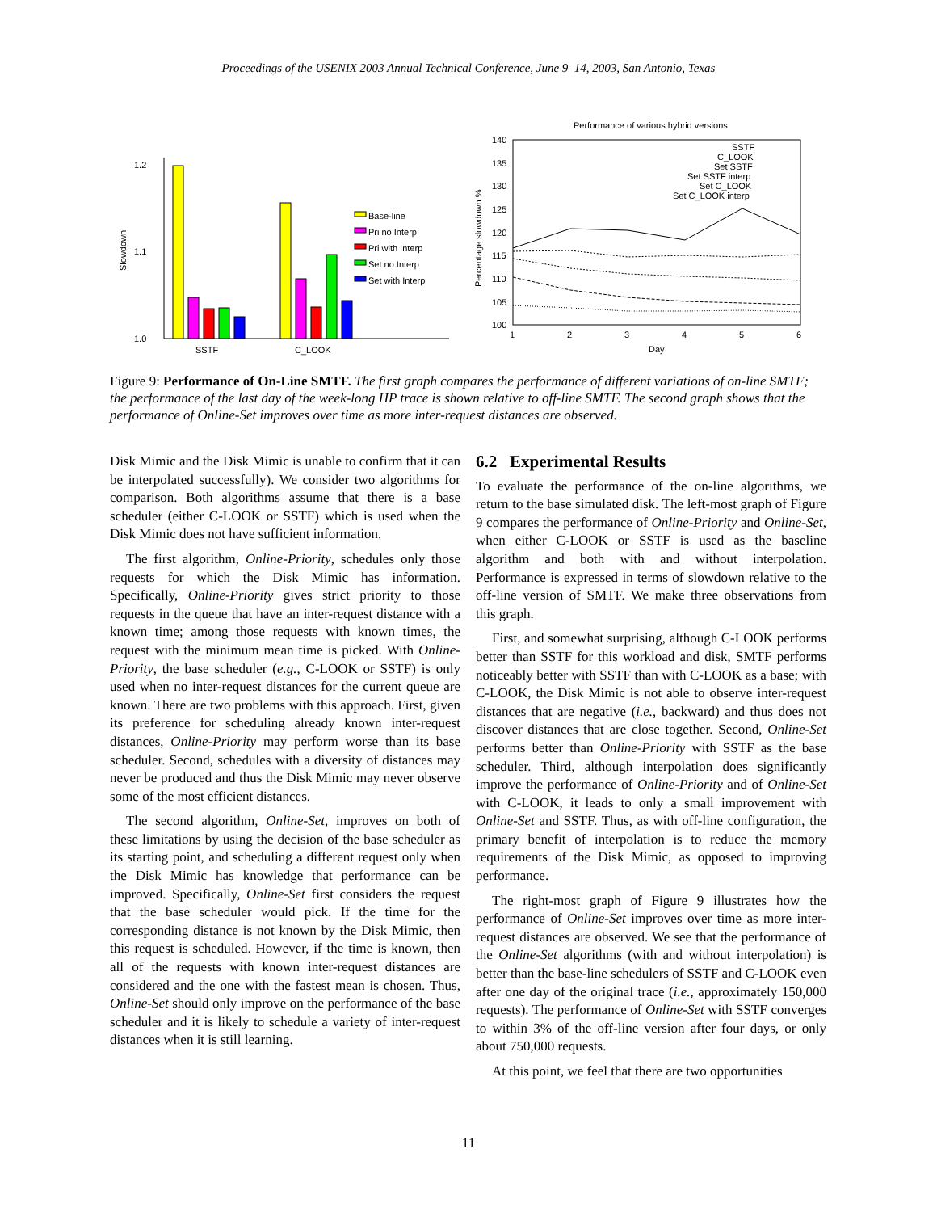Proceedings of the USENIX 2003 Annual Technical Conference, June 9–14, 2003, San Antonio, Texas
1.2
1.1
1.0
Slowdown
SSTF
C_LOOK
Base-line
Pri no Interp
Pri with Interp
Set no Interp
Set with Interp
Performance of various hybrid versions
140
135
130
125
120
115
110
105
100
1
2
3
4
5
6
Day
Percentage slowdown %
SSTF
C_LOOK
Set SSTF
Set SSTF interp
Set C_LOOK
Set C_LOOK interp
Figure 9: Performance of On-Line SMTF. The first graph compares the performance of different variations of on-line SMTF; the performance of the last day of the week-long HP trace is shown relative to off-line SMTF. The second graph shows that the performance of Online-Set improves over time as more inter-request distances are observed.
Disk Mimic and the Disk Mimic is unable to confirm that it can be interpolated successfully). We consider two algorithms for comparison. Both algorithms assume that there is a base scheduler (either C-LOOK or SSTF) which is used when the Disk Mimic does not have sufficient information.
The first algorithm, Online-Priority, schedules only those requests for which the Disk Mimic has information. Specifically, Online-Priority gives strict priority to those requests in the queue that have an inter-request distance with a known time; among those requests with known times, the request with the minimum mean time is picked. With Online-Priority, the base scheduler (e.g., C-LOOK or SSTF) is only used when no inter-request distances for the current queue are known. There are two problems with this approach. First, given its preference for scheduling already known inter-request distances, Online-Priority may perform worse than its base scheduler. Second, schedules with a diversity of distances may never be produced and thus the Disk Mimic may never observe some of the most efficient distances.
The second algorithm, Online-Set, improves on both of these limitations by using the decision of the base scheduler as its starting point, and scheduling a different request only when the Disk Mimic has knowledge that performance can be improved. Specifically, Online-Set first considers the request that the base scheduler would pick. If the time for the corresponding distance is not known by the Disk Mimic, then this request is scheduled. However, if the time is known, then all of the requests with known inter-request distances are considered and the one with the fastest mean is chosen. Thus, Online-Set should only improve on the performance of the base scheduler and it is likely to schedule a variety of inter-request distances when it is still learning.
6.2 Experimental Results
To evaluate the performance of the on-line algorithms, we return to the base simulated disk. The left-most graph of Figure 9 compares the performance of Online-Priority and Online-Set, when either C-LOOK or SSTF is used as the baseline algorithm and both with and without interpolation. Performance is expressed in terms of slowdown relative to the off-line version of SMTF. We make three observations from this graph.
First, and somewhat surprising, although C-LOOK performs better than SSTF for this workload and disk, SMTF performs noticeably better with SSTF than with C-LOOK as a base; with C-LOOK, the Disk Mimic is not able to observe inter-request distances that are negative (i.e., backward) and thus does not discover distances that are close together. Second, Online-Set performs better than Online-Priority with SSTF as the base scheduler. Third, although interpolation does significantly improve the performance of Online-Priority and of Online-Set with C-LOOK, it leads to only a small improvement with Online-Set and SSTF. Thus, as with off-line configuration, the primary benefit of interpolation is to reduce the memory requirements of the Disk Mimic, as opposed to improving performance.
The right-most graph of Figure 9 illustrates how the performance of Online-Set improves over time as more inter-request distances are observed. We see that the performance of the Online-Set algorithms (with and without interpolation) is better than the base-line schedulers of SSTF and C-LOOK even after one day of the original trace (i.e., approximately 150,000 requests). The performance of Online-Set with SSTF converges to within 3% of the off-line version after four days, or only about 750,000 requests.
At this point, we feel that there are two opportunities
11